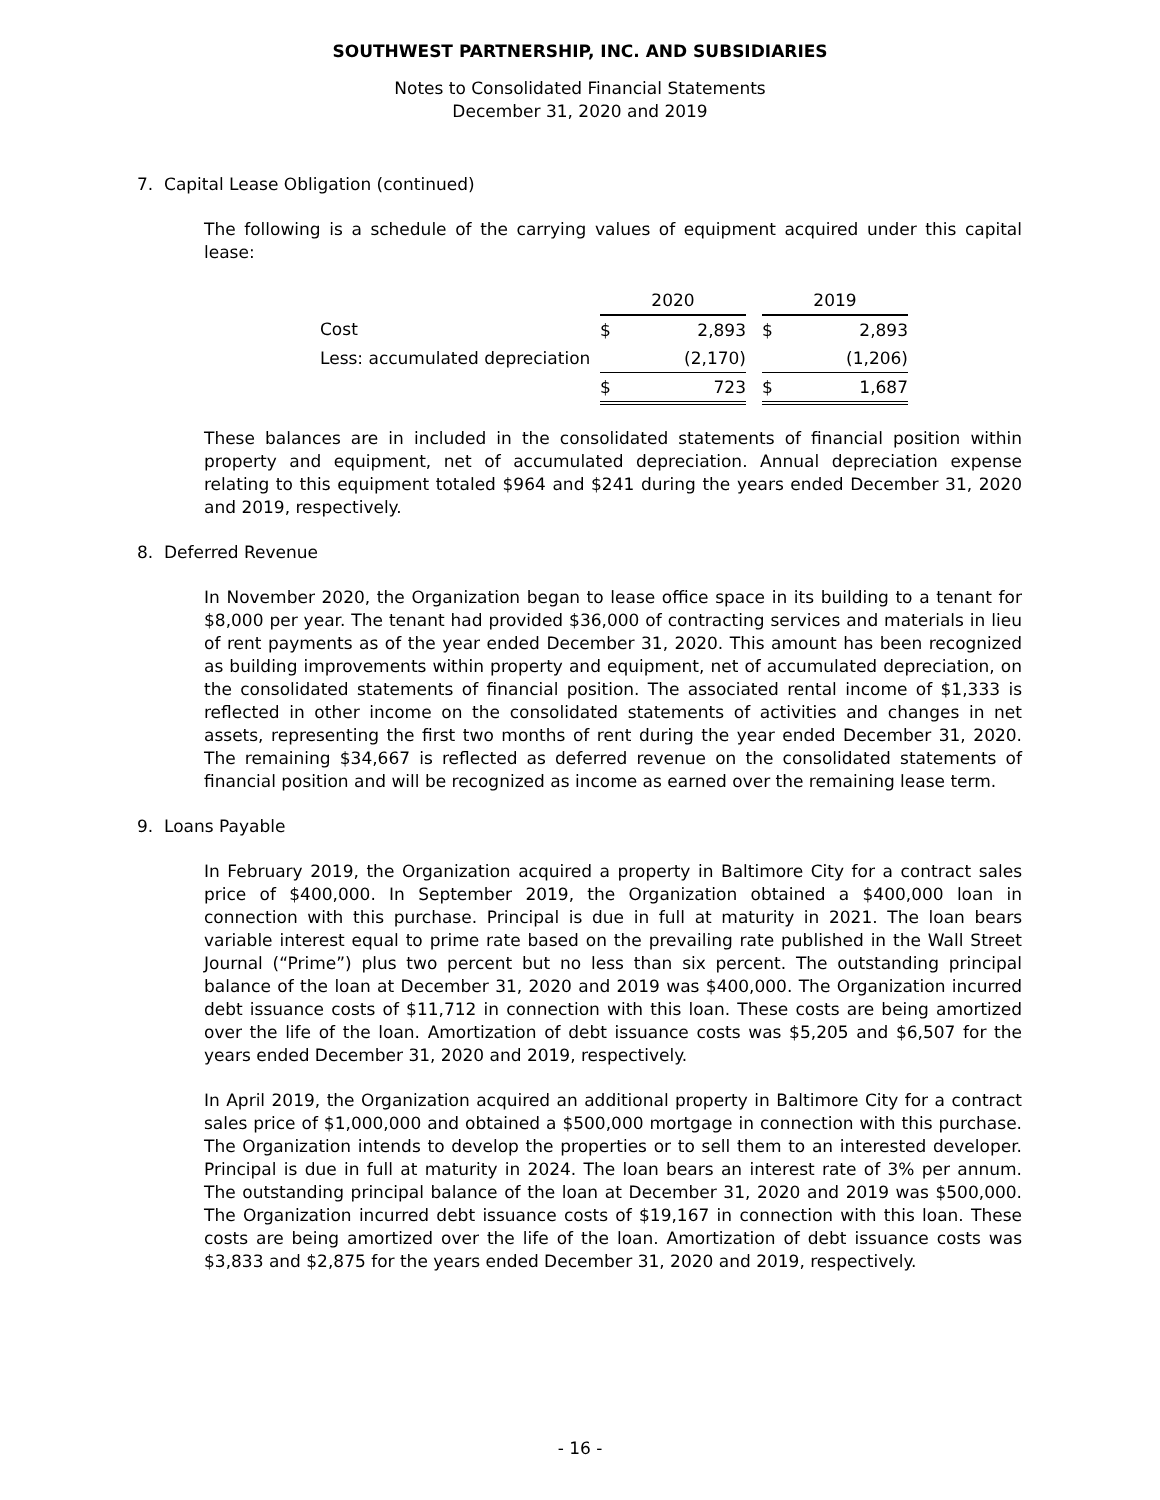SOUTHWEST PARTNERSHIP, INC. AND SUBSIDIARIES
Notes to Consolidated Financial Statements
December 31, 2020 and 2019
7. Capital Lease Obligation (continued)
The following is a schedule of the carrying values of equipment acquired under this capital lease:
| | 2020 | | | 2019 | |
| --- | --- | --- | --- | --- | --- |
| Cost | $ | 2,893 | | $ | 2,893 |
| Less: accumulated depreciation | | (2,170) | | | (1,206) |
| | $ | 723 | | $ | 1,687 |
These balances are in included in the consolidated statements of financial position within property and equipment, net of accumulated depreciation. Annual depreciation expense relating to this equipment totaled $964 and $241 during the years ended December 31, 2020 and 2019, respectively.
8. Deferred Revenue
In November 2020, the Organization began to lease office space in its building to a tenant for $8,000 per year. The tenant had provided $36,000 of contracting services and materials in lieu of rent payments as of the year ended December 31, 2020. This amount has been recognized as building improvements within property and equipment, net of accumulated depreciation, on the consolidated statements of financial position. The associated rental income of $1,333 is reflected in other income on the consolidated statements of activities and changes in net assets, representing the first two months of rent during the year ended December 31, 2020. The remaining $34,667 is reflected as deferred revenue on the consolidated statements of financial position and will be recognized as income as earned over the remaining lease term.
9. Loans Payable
In February 2019, the Organization acquired a property in Baltimore City for a contract sales price of $400,000. In September 2019, the Organization obtained a $400,000 loan in connection with this purchase. Principal is due in full at maturity in 2021. The loan bears variable interest equal to prime rate based on the prevailing rate published in the Wall Street Journal (“Prime”) plus two percent but no less than six percent. The outstanding principal balance of the loan at December 31, 2020 and 2019 was $400,000. The Organization incurred debt issuance costs of $11,712 in connection with this loan. These costs are being amortized over the life of the loan. Amortization of debt issuance costs was $5,205 and $6,507 for the years ended December 31, 2020 and 2019, respectively.
In April 2019, the Organization acquired an additional property in Baltimore City for a contract sales price of $1,000,000 and obtained a $500,000 mortgage in connection with this purchase. The Organization intends to develop the properties or to sell them to an interested developer. Principal is due in full at maturity in 2024. The loan bears an interest rate of 3% per annum. The outstanding principal balance of the loan at December 31, 2020 and 2019 was $500,000. The Organization incurred debt issuance costs of $19,167 in connection with this loan. These costs are being amortized over the life of the loan. Amortization of debt issuance costs was $3,833 and $2,875 for the years ended December 31, 2020 and 2019, respectively.
- 16 -